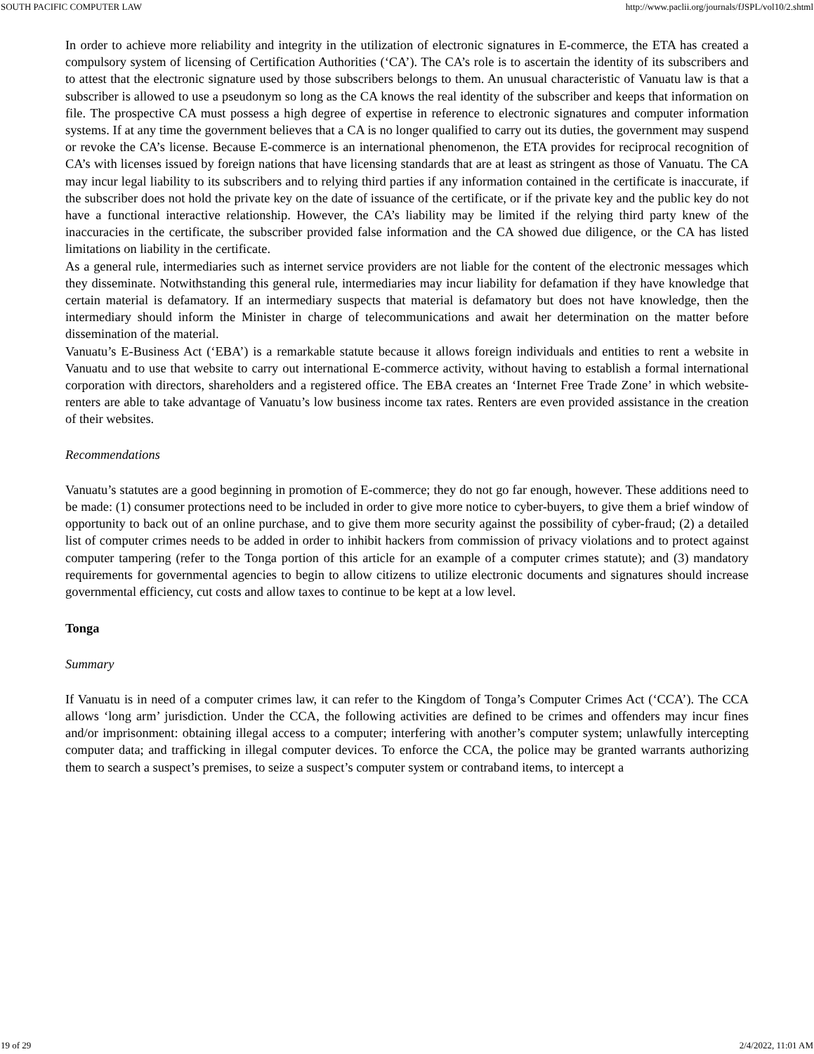SOUTH PACIFIC COMPUTER LAW http://www.paclii.org/journals/fJSPL/vol10/2.shtml
In order to achieve more reliability and integrity in the utilization of electronic signatures in E-commerce, the ETA has created a compulsory system of licensing of Certification Authorities (‘CA’). The CA’s role is to ascertain the identity of its subscribers and to attest that the electronic signature used by those subscribers belongs to them. An unusual characteristic of Vanuatu law is that a subscriber is allowed to use a pseudonym so long as the CA knows the real identity of the subscriber and keeps that information on file. The prospective CA must possess a high degree of expertise in reference to electronic signatures and computer information systems. If at any time the government believes that a CA is no longer qualified to carry out its duties, the government may suspend or revoke the CA’s license. Because E-commerce is an international phenomenon, the ETA provides for reciprocal recognition of CA’s with licenses issued by foreign nations that have licensing standards that are at least as stringent as those of Vanuatu. The CA may incur legal liability to its subscribers and to relying third parties if any information contained in the certificate is inaccurate, if the subscriber does not hold the private key on the date of issuance of the certificate, or if the private key and the public key do not have a functional interactive relationship. However, the CA’s liability may be limited if the relying third party knew of the inaccuracies in the certificate, the subscriber provided false information and the CA showed due diligence, or the CA has listed limitations on liability in the certificate.
As a general rule, intermediaries such as internet service providers are not liable for the content of the electronic messages which they disseminate. Notwithstanding this general rule, intermediaries may incur liability for defamation if they have knowledge that certain material is defamatory. If an intermediary suspects that material is defamatory but does not have knowledge, then the intermediary should inform the Minister in charge of telecommunications and await her determination on the matter before dissemination of the material.
Vanuatu’s E-Business Act (‘EBA’) is a remarkable statute because it allows foreign individuals and entities to rent a website in Vanuatu and to use that website to carry out international E-commerce activity, without having to establish a formal international corporation with directors, shareholders and a registered office. The EBA creates an ‘Internet Free Trade Zone’ in which website-renters are able to take advantage of Vanuatu’s low business income tax rates. Renters are even provided assistance in the creation of their websites.
Recommendations
Vanuatu’s statutes are a good beginning in promotion of E-commerce; they do not go far enough, however. These additions need to be made: (1) consumer protections need to be included in order to give more notice to cyber-buyers, to give them a brief window of opportunity to back out of an online purchase, and to give them more security against the possibility of cyber-fraud; (2) a detailed list of computer crimes needs to be added in order to inhibit hackers from commission of privacy violations and to protect against computer tampering (refer to the Tonga portion of this article for an example of a computer crimes statute); and (3) mandatory requirements for governmental agencies to begin to allow citizens to utilize electronic documents and signatures should increase governmental efficiency, cut costs and allow taxes to continue to be kept at a low level.
Tonga
Summary
If Vanuatu is in need of a computer crimes law, it can refer to the Kingdom of Tonga’s Computer Crimes Act (‘CCA’). The CCA allows ‘long arm’ jurisdiction. Under the CCA, the following activities are defined to be crimes and offenders may incur fines and/or imprisonment: obtaining illegal access to a computer; interfering with another’s computer system; unlawfully intercepting computer data; and trafficking in illegal computer devices. To enforce the CCA, the police may be granted warrants authorizing them to search a suspect’s premises, to seize a suspect’s computer system or contraband items, to intercept a
19 of 29 2/4/2022, 11:01 AM